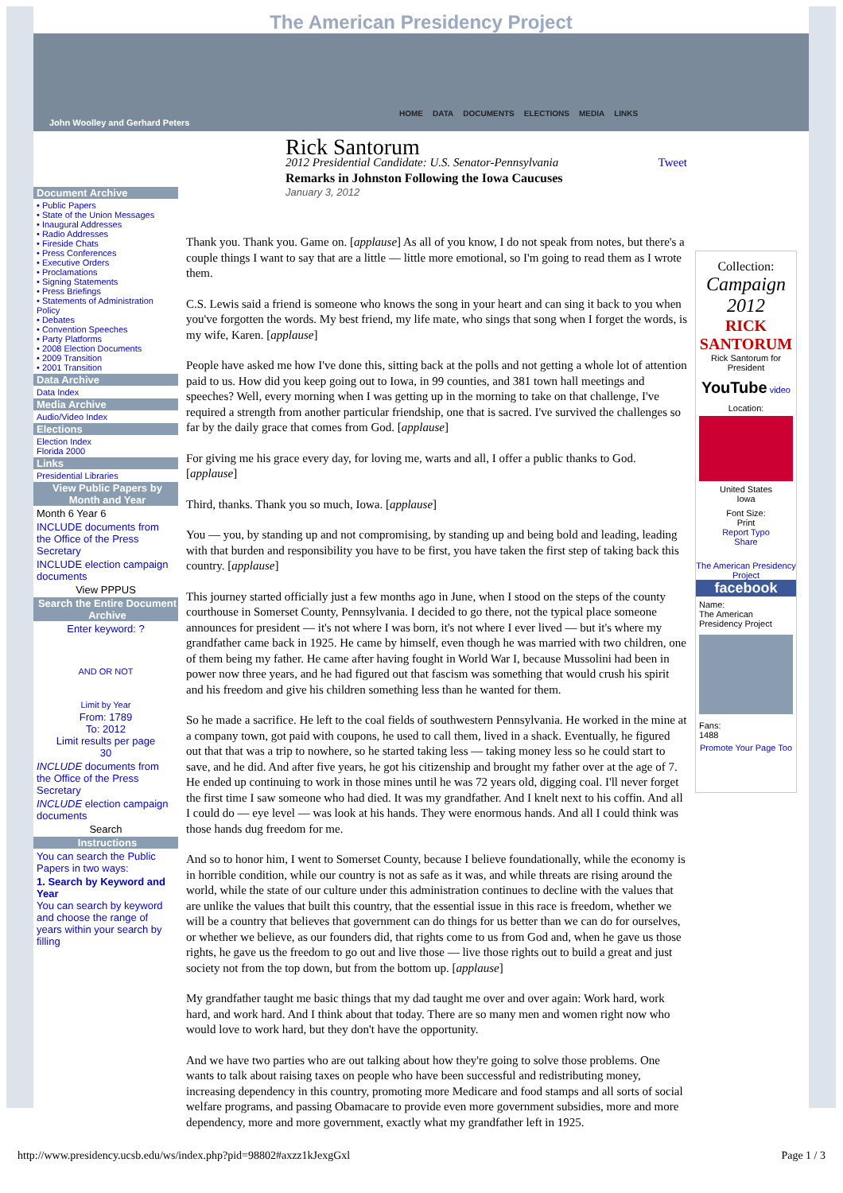The American Presidency Project
HOME DATA DOCUMENTS ELECTIONS MEDIA LINKS
John Woolley and Gerhard Peters
Document Archive
• Public Papers
• State of the Union Messages
• Inaugural Addresses
• Radio Addresses
• Fireside Chats
• Press Conferences
• Executive Orders
• Proclamations
• Signing Statements
• Press Briefings
• Statements of Administration Policy
• Debates
• Convention Speeches
• Party Platforms
• 2008 Election Documents
• 2009 Transition
• 2001 Transition
Data Archive
Data Index
Media Archive
Audio/Video Index
Elections
Election Index
Florida 2000
Links
Presidential Libraries
View Public Papers by Month and Year
Month 6 Year 6
INCLUDE documents from the Office of the Press Secretary
INCLUDE election campaign documents
View PPPUS
Search the Entire Document Archive
Enter keyword: ?
AND OR NOT
Limit by Year
From: 1789
To: 2012
Limit results per page
30
INCLUDE documents from the Office of the Press Secretary
INCLUDE election campaign documents
Search
Instructions
You can search the Public Papers in two ways:
1. Search by Keyword and Year
You can search by keyword and choose the range of years within your search by filling
Rick Santorum
2012 Presidential Candidate: U.S. Senator-Pennsylvania Tweet
Remarks in Johnston Following the Iowa Caucuses
January 3, 2012
Thank you. Thank you. Game on. [applause] As all of you know, I do not speak from notes, but there's a couple things I want to say that are a little — little more emotional, so I'm going to read them as I wrote them.
C.S. Lewis said a friend is someone who knows the song in your heart and can sing it back to you when you've forgotten the words. My best friend, my life mate, who sings that song when I forget the words, is my wife, Karen. [applause]
People have asked me how I've done this, sitting back at the polls and not getting a whole lot of attention paid to us. How did you keep going out to Iowa, in 99 counties, and 381 town hall meetings and speeches? Well, every morning when I was getting up in the morning to take on that challenge, I've required a strength from another particular friendship, one that is sacred. I've survived the challenges so far by the daily grace that comes from God. [applause]
For giving me his grace every day, for loving me, warts and all, I offer a public thanks to God. [applause]
Third, thanks. Thank you so much, Iowa. [applause]
You — you, by standing up and not compromising, by standing up and being bold and leading, leading with that burden and responsibility you have to be first, you have taken the first step of taking back this country. [applause]
This journey started officially just a few months ago in June, when I stood on the steps of the county courthouse in Somerset County, Pennsylvania. I decided to go there, not the typical place someone announces for president — it's not where I was born, it's not where I ever lived — but it's where my grandfather came back in 1925. He came by himself, even though he was married with two children, one of them being my father. He came after having fought in World War I, because Mussolini had been in power now three years, and he had figured out that fascism was something that would crush his spirit and his freedom and give his children something less than he wanted for them.
So he made a sacrifice. He left to the coal fields of southwestern Pennsylvania. He worked in the mine at a company town, got paid with coupons, he used to call them, lived in a shack. Eventually, he figured out that that was a trip to nowhere, so he started taking less — taking money less so he could start to save, and he did. And after five years, he got his citizenship and brought my father over at the age of 7. He ended up continuing to work in those mines until he was 72 years old, digging coal. I'll never forget the first time I saw someone who had died. It was my grandfather. And I knelt next to his coffin. And all I could do — eye level — was look at his hands. They were enormous hands. And all I could think was those hands dug freedom for me.
And so to honor him, I went to Somerset County, because I believe foundationally, while the economy is in horrible condition, while our country is not as safe as it was, and while threats are rising around the world, while the state of our culture under this administration continues to decline with the values that are unlike the values that built this country, that the essential issue in this race is freedom, whether we will be a country that believes that government can do things for us better than we can do for ourselves, or whether we believe, as our founders did, that rights come to us from God and, when he gave us those rights, he gave us the freedom to go out and live those — live those rights out to build a great and just society not from the top down, but from the bottom up. [applause]
My grandfather taught me basic things that my dad taught me over and over again: Work hard, work hard, and work hard. And I think about that today. There are so many men and women right now who would love to work hard, but they don't have the opportunity.
And we have two parties who are out talking about how they're going to solve those problems. One wants to talk about raising taxes on people who have been successful and redistributing money, increasing dependency in this country, promoting more Medicare and food stamps and all sorts of social welfare programs, and passing Obamacare to provide even more government subsidies, more and more dependency, more and more government, exactly what my grandfather left in 1925.
Collection:
Campaign 2012
RICK SANTORUM
Rick Santorum for President
YouTube video
Location:
United States
Iowa
Font Size:
Print
Report Typo
Share
The American Presidency Project
facebook
Name:
The American Presidency Project
Fans:
1488
Promote Your Page Too
http://www.presidency.ucsb.edu/ws/index.php?pid=98802#axzz1kJexgGxl Page 1 / 3